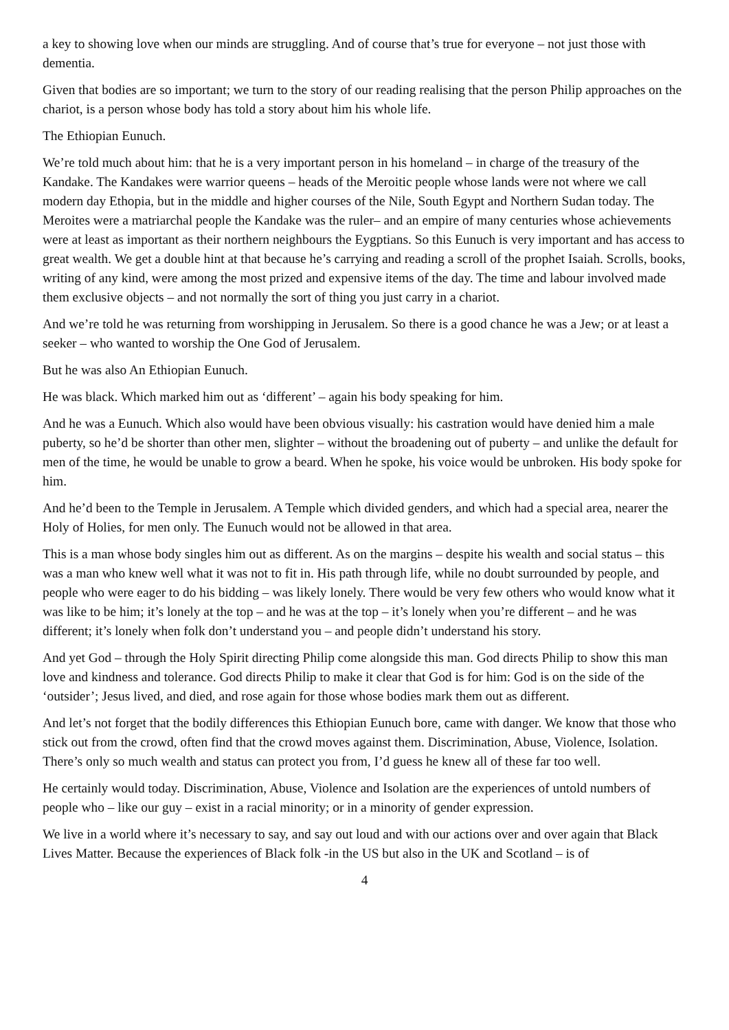a key to showing love when our minds are struggling. And of course that’s true for everyone – not just those with dementia.
Given that bodies are so important; we turn to the story of our reading realising that the person Philip approaches on the chariot, is a person whose body has told a story about him his whole life.
The Ethiopian Eunuch.
We’re told much about him: that he is a very important person in his homeland – in charge of the treasury of the Kandake. The Kandakes were warrior queens – heads of the Meroitic people whose lands were not where we call modern day Ethopia, but in the middle and higher courses of the Nile, South Egypt and Northern Sudan today. The Meroites were a matriarchal people the Kandake was the ruler– and an empire of many centuries whose achievements were at least as important as their northern neighbours the Eygptians. So this Eunuch is very important and has access to great wealth. We get a double hint at that because he’s carrying and reading a scroll of the prophet Isaiah. Scrolls, books, writing of any kind, were among the most prized and expensive items of the day. The time and labour involved made them exclusive objects – and not normally the sort of thing you just carry in a chariot.
And we’re told he was returning from worshipping in Jerusalem. So there is a good chance he was a Jew; or at least a seeker – who wanted to worship the One God of Jerusalem.
But he was also An Ethiopian Eunuch.
He was black. Which marked him out as ‘different’ – again his body speaking for him.
And he was a Eunuch. Which also would have been obvious visually: his castration would have denied him a male puberty, so he’d be shorter than other men, slighter – without the broadening out of puberty – and unlike the default for men of the time, he would be unable to grow a beard. When he spoke, his voice would be unbroken. His body spoke for him.
And he’d been to the Temple in Jerusalem. A Temple which divided genders, and which had a special area, nearer the Holy of Holies, for men only. The Eunuch would not be allowed in that area.
This is a man whose body singles him out as different. As on the margins – despite his wealth and social status – this was a man who knew well what it was not to fit in. His path through life, while no doubt surrounded by people, and people who were eager to do his bidding – was likely lonely. There would be very few others who would know what it was like to be him; it’s lonely at the top – and he was at the top – it’s lonely when you’re different – and he was different; it’s lonely when folk don’t understand you – and people didn’t understand his story.
And yet God – through the Holy Spirit directing Philip come alongside this man. God directs Philip to show this man love and kindness and tolerance. God directs Philip to make it clear that God is for him: God is on the side of the ‘outsider’; Jesus lived, and died, and rose again for those whose bodies mark them out as different.
And let’s not forget that the bodily differences this Ethiopian Eunuch bore, came with danger. We know that those who stick out from the crowd, often find that the crowd moves against them. Discrimination, Abuse, Violence, Isolation. There’s only so much wealth and status can protect you from, I’d guess he knew all of these far too well.
He certainly would today. Discrimination, Abuse, Violence and Isolation are the experiences of untold numbers of people who – like our guy – exist in a racial minority; or in a minority of gender expression.
We live in a world where it’s necessary to say, and say out loud and with our actions over and over again that Black Lives Matter. Because the experiences of Black folk -in the US but also in the UK and Scotland – is of
4